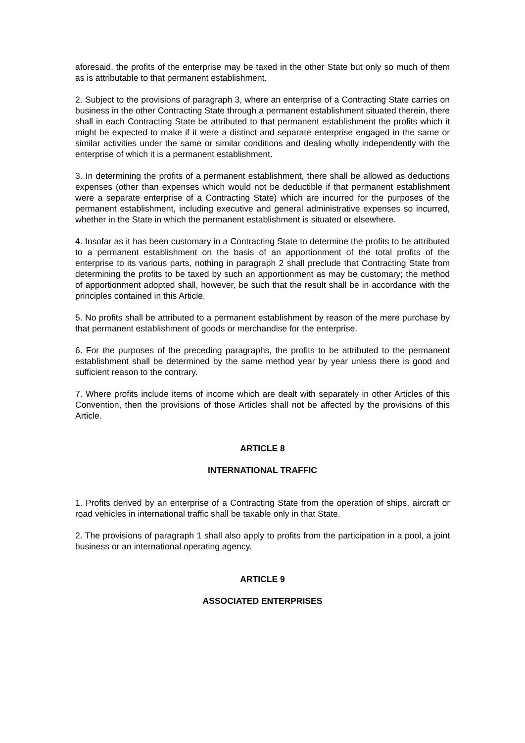aforesaid, the profits of the enterprise may be taxed in the other State but only so much of them as is attributable to that permanent establishment.
2. Subject to the provisions of paragraph 3, where an enterprise of a Contracting State carries on business in the other Contracting State through a permanent establishment situated therein, there shall in each Contracting State be attributed to that permanent establishment the profits which it might be expected to make if it were a distinct and separate enterprise engaged in the same or similar activities under the same or similar conditions and dealing wholly independently with the enterprise of which it is a permanent establishment.
3. In determining the profits of a permanent establishment, there shall be allowed as deductions expenses (other than expenses which would not be deductible if that permanent establishment were a separate enterprise of a Contracting State) which are incurred for the purposes of the permanent establishment, including executive and general administrative expenses so incurred, whether in the State in which the permanent establishment is situated or elsewhere.
4. Insofar as it has been customary in a Contracting State to determine the profits to be attributed to a permanent establishment on the basis of an apportionment of the total profits of the enterprise to its various parts, nothing in paragraph 2 shall preclude that Contracting State from determining the profits to be taxed by such an apportionment as may be customary; the method of apportionment adopted shall, however, be such that the result shall be in accordance with the principles contained in this Article.
5. No profits shall be attributed to a permanent establishment by reason of the mere purchase by that permanent establishment of goods or merchandise for the enterprise.
6. For the purposes of the preceding paragraphs, the profits to be attributed to the permanent establishment shall be determined by the same method year by year unless there is good and sufficient reason to the contrary.
7. Where profits include items of income which are dealt with separately in other Articles of this Convention, then the provisions of those Articles shall not be affected by the provisions of this Article.
ARTICLE 8
INTERNATIONAL TRAFFIC
1. Profits derived by an enterprise of a Contracting State from the operation of ships, aircraft or road vehicles in international traffic shall be taxable only in that State.
2. The provisions of paragraph 1 shall also apply to profits from the participation in a pool, a joint business or an international operating agency.
ARTICLE 9
ASSOCIATED ENTERPRISES